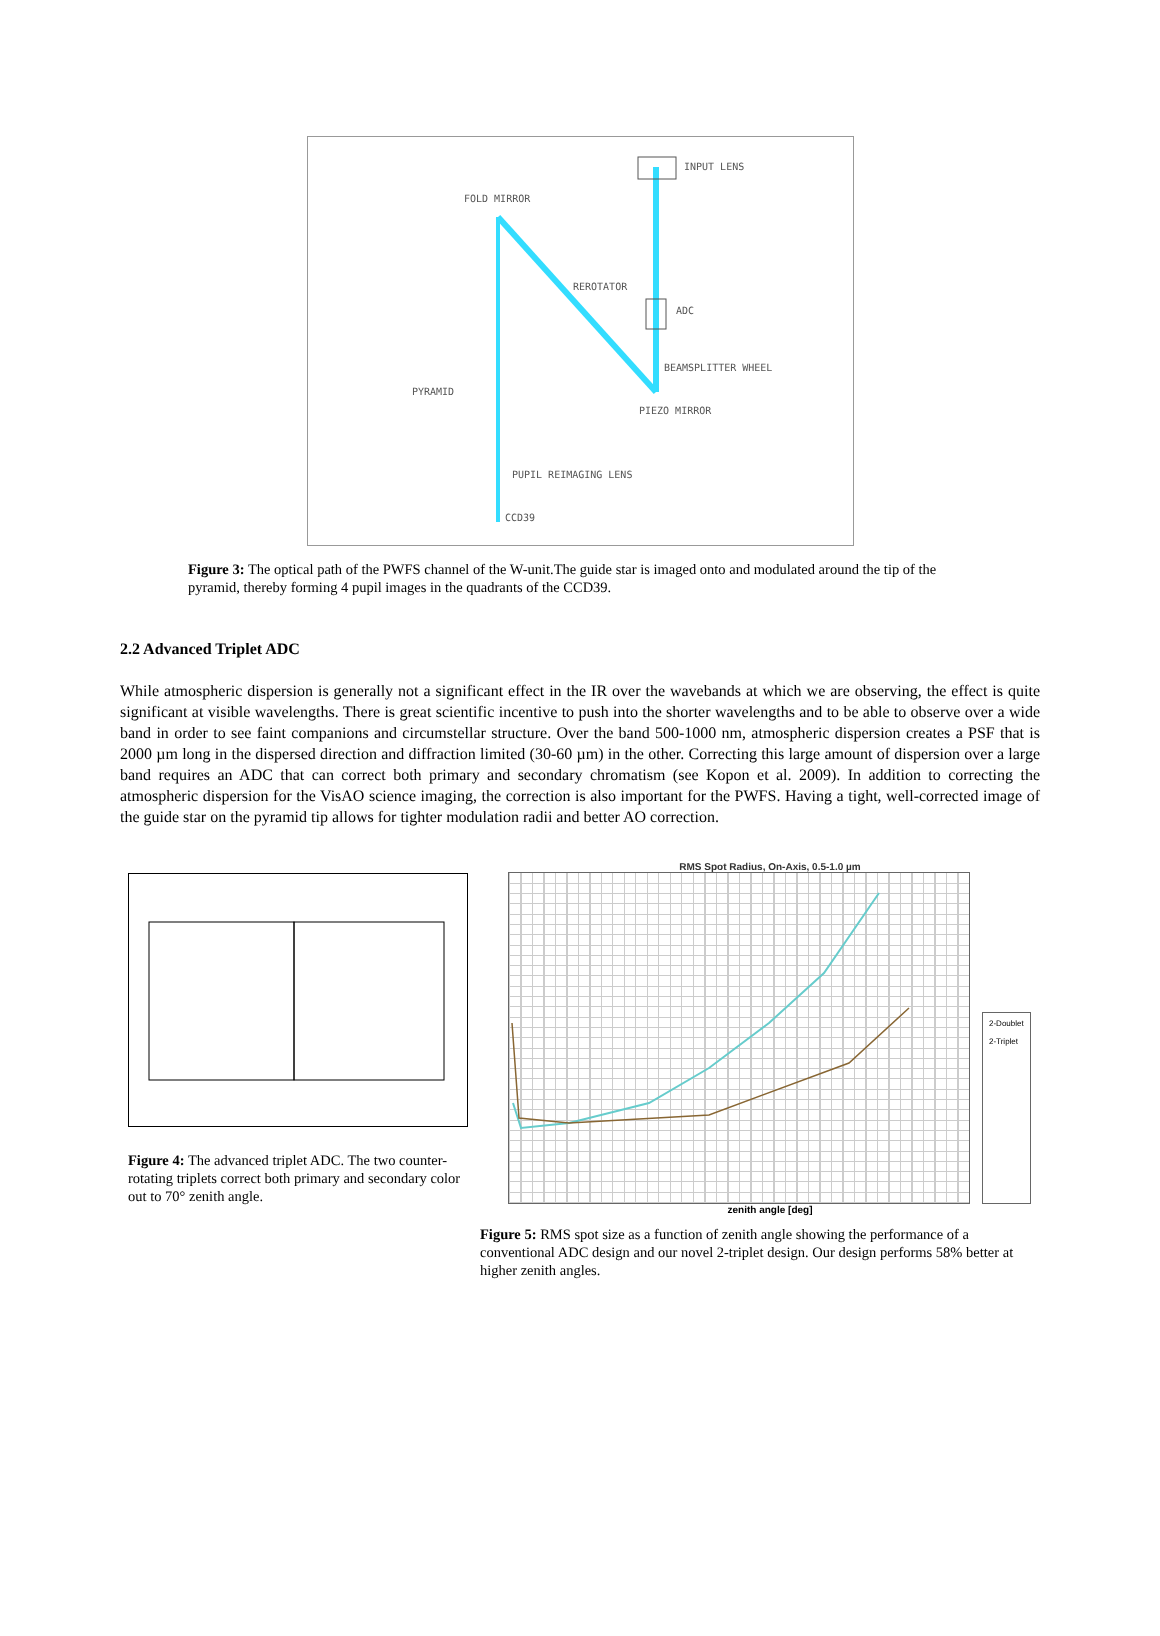INPUT LENS
FOLD MIRROR
REROTATOR
ADC
BEAMSPLITTER WHEEL
PYRAMID
PIEZO MIRROR
PUPIL REIMAGING LENS
CCD39
Figure 3: The optical path of the PWFS channel of the W-unit.The guide star is imaged onto and modulated around the tip of the pyramid, thereby forming 4 pupil images in the quadrants of the CCD39.
2.2 Advanced Triplet ADC
While atmospheric dispersion is generally not a significant effect in the IR over the wavebands at which we are observing, the effect is quite significant at visible wavelengths. There is great scientific incentive to push into the shorter wavelengths and to be able to observe over a wide band in order to see faint companions and circumstellar structure. Over the band 500-1000 nm, atmospheric dispersion creates a PSF that is 2000 µm long in the dispersed direction and diffraction limited (30-60 µm) in the other. Correcting this large amount of dispersion over a large band requires an ADC that can correct both primary and secondary chromatism (see Kopon et al. 2009). In addition to correcting the atmospheric dispersion for the VisAO science imaging, the correction is also important for the PWFS. Having a tight, well-corrected image of the guide star on the pyramid tip allows for tighter modulation radii and better AO correction.
Figure 4: The advanced triplet ADC. The two counter-rotating triplets correct both primary and secondary color out to 70° zenith angle.
RMS Spot Radius, On-Axis, 0.5-1.0 µm
2-Doublet
2-Triplet
zenith angle [deg]
Figure 5: RMS spot size as a function of zenith angle showing the performance of a conventional ADC design and our novel 2-triplet design. Our design performs 58% better at higher zenith angles.